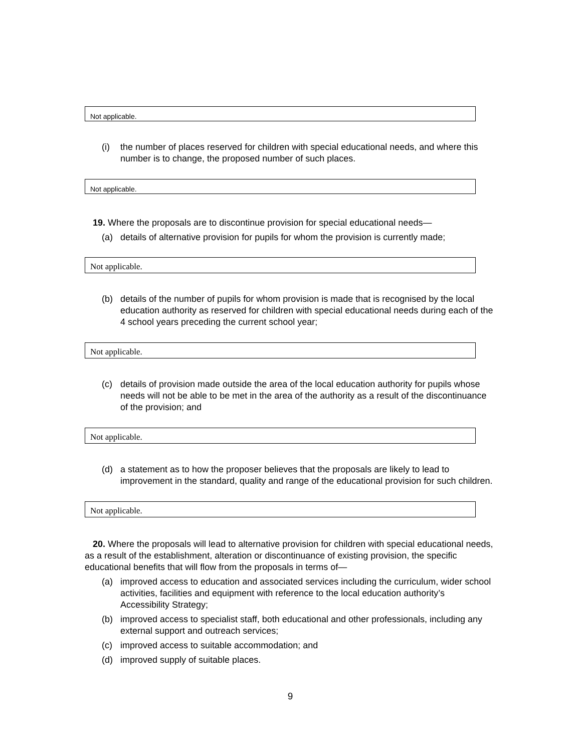Not applicable.
(i) the number of places reserved for children with special educational needs, and where this number is to change, the proposed number of such places.
Not applicable.
19. Where the proposals are to discontinue provision for special educational needs—
(a) details of alternative provision for pupils for whom the provision is currently made;
Not applicable.
(b) details of the number of pupils for whom provision is made that is recognised by the local education authority as reserved for children with special educational needs during each of the 4 school years preceding the current school year;
Not applicable.
(c) details of provision made outside the area of the local education authority for pupils whose needs will not be able to be met in the area of the authority as a result of the discontinuance of the provision; and
Not applicable.
(d) a statement as to how the proposer believes that the proposals are likely to lead to improvement in the standard, quality and range of the educational provision for such children.
Not applicable.
20. Where the proposals will lead to alternative provision for children with special educational needs, as a result of the establishment, alteration or discontinuance of existing provision, the specific educational benefits that will flow from the proposals in terms of—
(a) improved access to education and associated services including the curriculum, wider school activities, facilities and equipment with reference to the local education authority’s Accessibility Strategy;
(b) improved access to specialist staff, both educational and other professionals, including any external support and outreach services;
(c) improved access to suitable accommodation; and
(d) improved supply of suitable places.
9